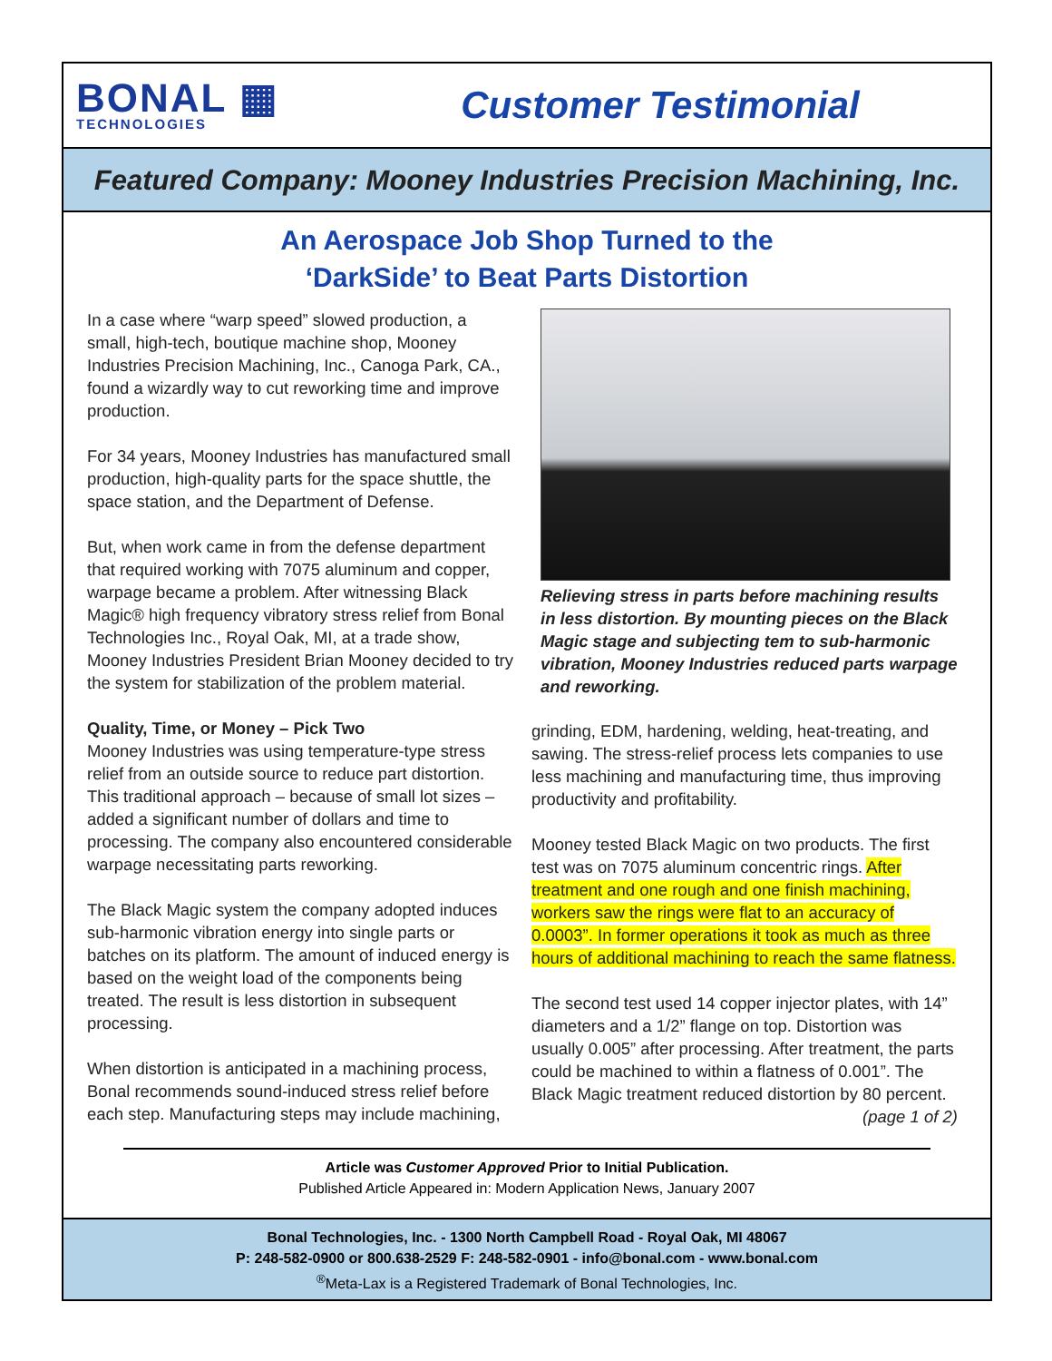BONAL ▦
TECHNOLOGIES
Customer Testimonial
Featured Company: Mooney Industries Precision Machining, Inc.
An Aerospace Job Shop Turned to the
‘DarkSide’ to Beat Parts Distortion
In a case where “warp speed” slowed production, a small, high-tech, boutique machine shop, Mooney Industries Precision Machining, Inc., Canoga Park, CA., found a wizardly way to cut reworking time and improve production.
For 34 years, Mooney Industries has manufactured small production, high-quality parts for the space shuttle, the space station, and the Department of Defense.
But, when work came in from the defense department that required working with 7075 aluminum and copper, warpage became a problem. After witnessing Black Magic® high frequency vibratory stress relief from Bonal Technologies Inc., Royal Oak, MI, at a trade show, Mooney Industries President Brian Mooney decided to try the system for stabilization of the problem material.
Quality, Time, or Money – Pick Two
Mooney Industries was using temperature-type stress relief from an outside source to reduce part distortion. This traditional approach – because of small lot sizes – added a significant number of dollars and time to processing. The company also encountered considerable warpage necessitating parts reworking.
The Black Magic system the company adopted induces sub-harmonic vibration energy into single parts or batches on its platform. The amount of induced energy is based on the weight load of the components being treated. The result is less distortion in subsequent processing.
When distortion is anticipated in a machining process, Bonal recommends sound-induced stress relief before each step. Manufacturing steps may include machining,
Relieving stress in parts before machining results in less distortion. By mounting pieces on the Black Magic stage and subjecting tem to sub-harmonic vibration, Mooney Industries reduced parts warpage and reworking.
grinding, EDM, hardening, welding, heat-treating, and sawing. The stress-relief process lets companies to use less machining and manufacturing time, thus improving productivity and profitability.
Mooney tested Black Magic on two products. The first test was on 7075 aluminum concentric rings. After treatment and one rough and one finish machining, workers saw the rings were flat to an accuracy of 0.0003”. In former operations it took as much as three hours of additional machining to reach the same flatness.
The second test used 14 copper injector plates, with 14” diameters and a 1/2” flange on top. Distortion was usually 0.005” after processing. After treatment, the parts could be machined to within a flatness of 0.001”. The Black Magic treatment reduced distortion by 80 percent. (page 1 of 2)
Article was Customer Approved Prior to Initial Publication.
Published Article Appeared in: Modern Application News, January 2007
Bonal Technologies, Inc. - 1300 North Campbell Road - Royal Oak, MI 48067
P: 248-582-0900 or 800.638-2529 F: 248-582-0901 - info@bonal.com - www.bonal.com
<sup>®</sup>Meta-Lax is a Registered Trademark of Bonal Technologies, Inc.